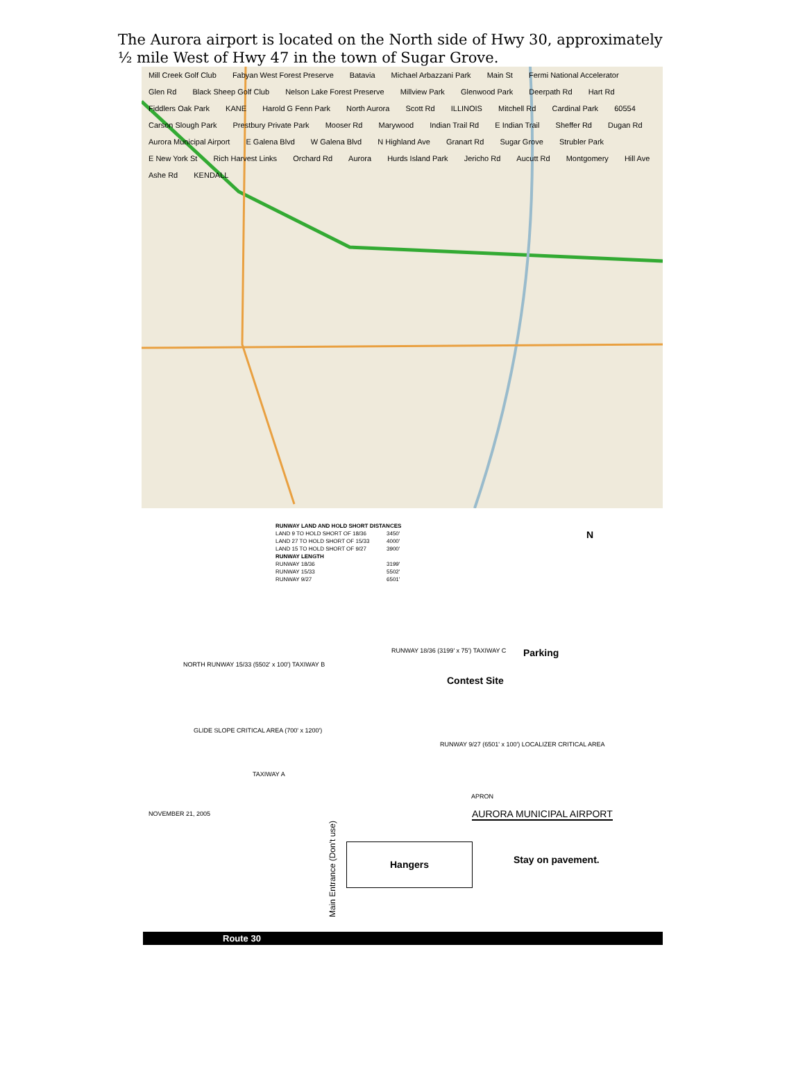The Aurora airport is located on the North side of Hwy 30, approximately ½ mile West of Hwy 47 in the town of Sugar Grove.
Mill Creek Golf Club Fabyan West Forest Preserve Batavia Michael Arbazzani Park Main St Fermi National Accelerator Glen Rd Black Sheep Golf Club Nelson Lake Forest Preserve Millview Park Glenwood Park Deerpath Rd Hart Rd Fiddlers Oak Park KANE Harold G Fenn Park North Aurora Scott Rd ILLINOIS Mitchell Rd Cardinal Park 60554 Carson Slough Park Prestbury Private Park Mooser Rd Marywood Indian Trail Rd E Indian Trail Sheffer Rd Dugan Rd Aurora Municipal Airport E Galena Blvd W Galena Blvd N Highland Ave Granart Rd Sugar Grove Strubler Park E New York St Rich Harvest Links Orchard Rd Aurora Hurds Island Park Jericho Rd Aucutt Rd Montgomery Hill Ave Ashe Rd KENDALL
| RUNWAY LAND AND HOLD SHORT DISTANCES | |
| --- | --- |
| LAND 9 TO HOLD SHORT OF 18/36 | 3450' |
| LAND 27 TO HOLD SHORT OF 15/33 | 4000' |
| LAND 15 TO HOLD SHORT OF 9/27 | 3900' |
| RUNWAY LENGTH | |
| RUNWAY 18/36 | 3199' |
| RUNWAY 15/33 | 5502' |
| RUNWAY 9/27 | 6501' |
N
Parking
Contest Site
NORTH RUNWAY 15/33 (5502' x 100') TAXIWAY B
RUNWAY 18/36 (3199' x 75') TAXIWAY C
RUNWAY 9/27 (6501' x 100') LOCALIZER CRITICAL AREA
GLIDE SLOPE CRITICAL AREA (700' x 1200')
TAXIWAY A
APRON
NOVEMBER 21, 2005 AURORA MUNICIPAL AIRPORT
Hangers
Main Entrance (Don't use)
Stay on pavement.
Route 30